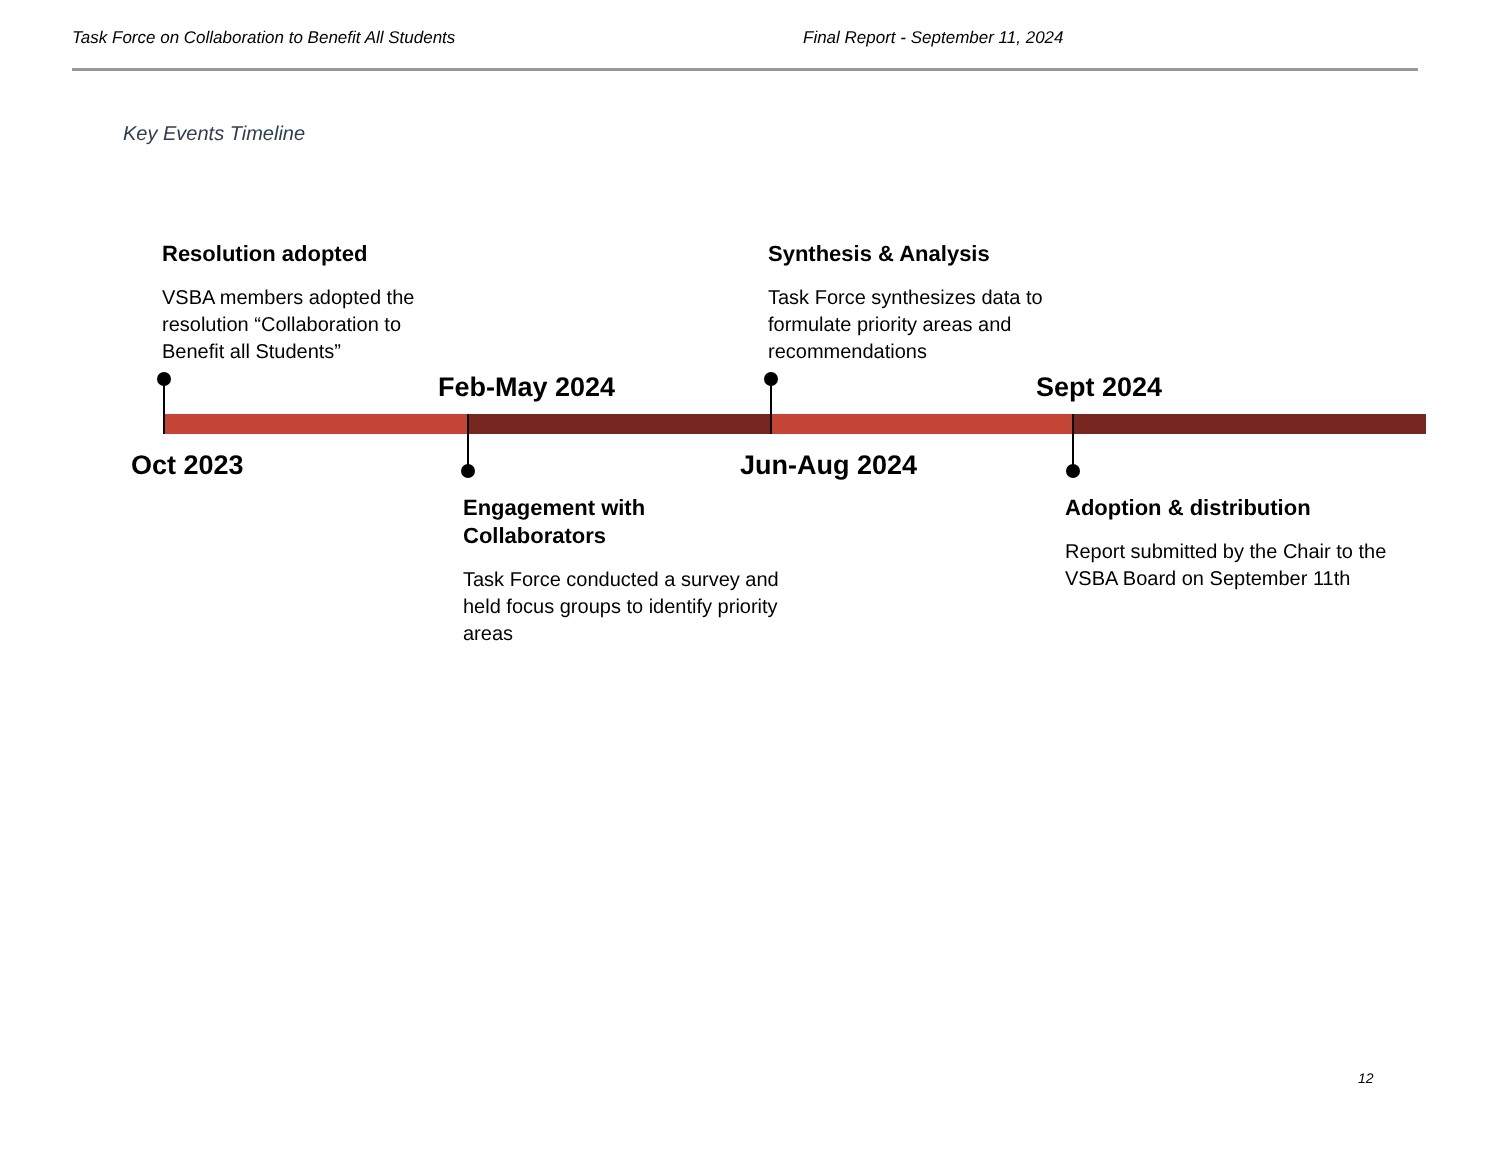Task Force on Collaboration to Benefit All Students Final Report - September 11, 2024
Key Events Timeline
Resolution adopted
VSBA members adopted the resolution “Collaboration to Benefit all Students”
Feb-May 2024
Synthesis & Analysis
Task Force synthesizes data to formulate priority areas and recommendations
Sept 2024
Oct 2023 Jun-Aug 2024
Engagement with Collaborators
Task Force conducted a survey and held focus groups to identify priority areas
Adoption & distribution
Report submitted by the Chair to the VSBA Board on September 11th
12